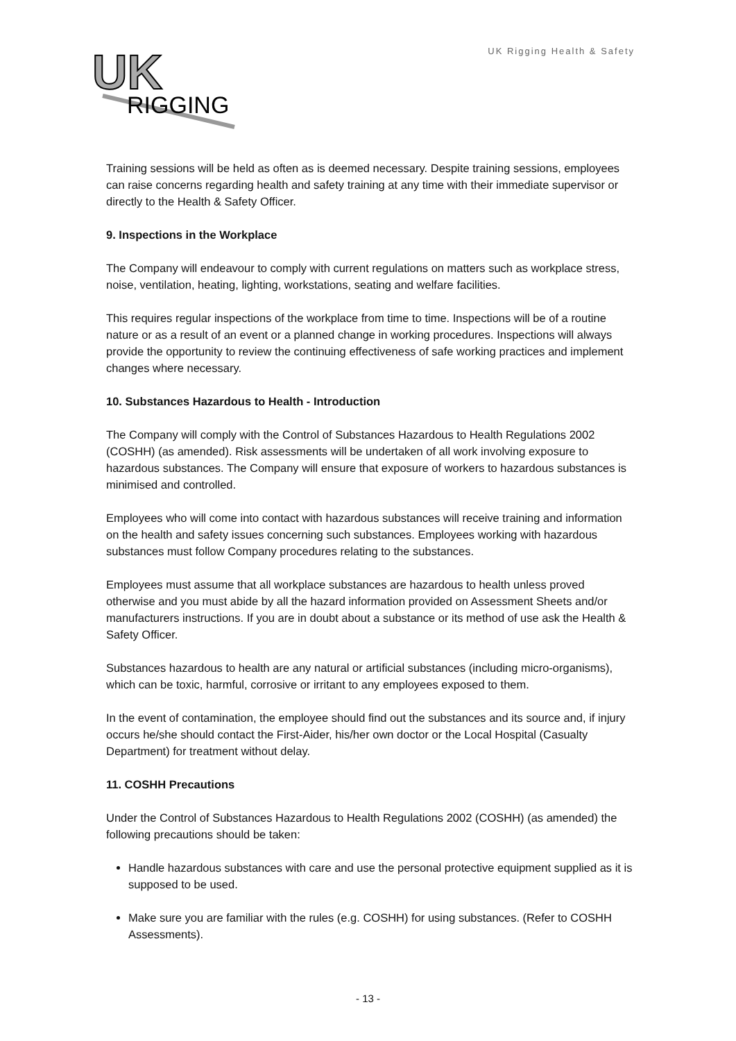UK
RIGGING
UK Rigging Health & Safety
Training sessions will be held as often as is deemed necessary. Despite training sessions, employees can raise concerns regarding health and safety training at any time with their immediate supervisor or directly to the Health & Safety Officer.
9. Inspections in the Workplace
The Company will endeavour to comply with current regulations on matters such as workplace stress, noise, ventilation, heating, lighting, workstations, seating and welfare facilities.
This requires regular inspections of the workplace from time to time. Inspections will be of a routine nature or as a result of an event or a planned change in working procedures. Inspections will always provide the opportunity to review the continuing effectiveness of safe working practices and implement changes where necessary.
10. Substances Hazardous to Health - Introduction
The Company will comply with the Control of Substances Hazardous to Health Regulations 2002 (COSHH) (as amended). Risk assessments will be undertaken of all work involving exposure to hazardous substances. The Company will ensure that exposure of workers to hazardous substances is minimised and controlled.
Employees who will come into contact with hazardous substances will receive training and information on the health and safety issues concerning such substances. Employees working with hazardous substances must follow Company procedures relating to the substances.
Employees must assume that all workplace substances are hazardous to health unless proved otherwise and you must abide by all the hazard information provided on Assessment Sheets and/or manufacturers instructions. If you are in doubt about a substance or its method of use ask the Health & Safety Officer.
Substances hazardous to health are any natural or artificial substances (including micro-organisms), which can be toxic, harmful, corrosive or irritant to any employees exposed to them.
In the event of contamination, the employee should find out the substances and its source and, if injury occurs he/she should contact the First-Aider, his/her own doctor or the Local Hospital (Casualty Department) for treatment without delay.
11. COSHH Precautions
Under the Control of Substances Hazardous to Health Regulations 2002 (COSHH) (as amended) the following precautions should be taken:
Handle hazardous substances with care and use the personal protective equipment supplied as it is supposed to be used.
Make sure you are familiar with the rules (e.g. COSHH) for using substances. (Refer to COSHH Assessments).
- 13 -